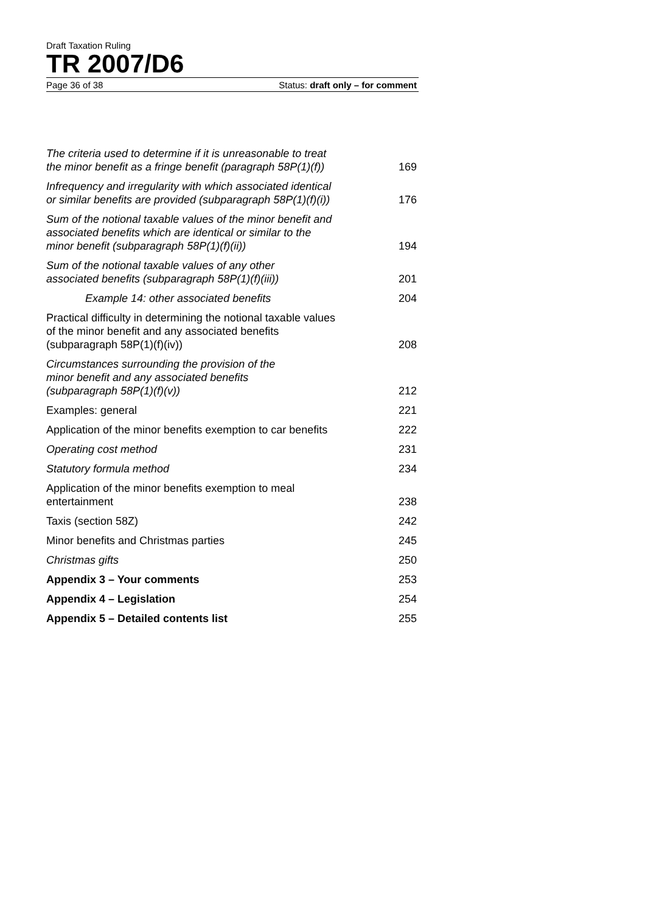Draft Taxation Ruling
TR 2007/D6
Page 36 of 38 Status: draft only – for comment
| The criteria used to determine if it is unreasonable to treat the minor benefit as a fringe benefit (paragraph 58P(1)(f)) | 169 |
| Infrequency and irregularity with which associated identical or similar benefits are provided (subparagraph 58P(1)(f)(i)) | 176 |
| Sum of the notional taxable values of the minor benefit and associated benefits which are identical or similar to the minor benefit (subparagraph 58P(1)(f)(ii)) | 194 |
| Sum of the notional taxable values of any other associated benefits (subparagraph 58P(1)(f)(iii)) | 201 |
| Example 14: other associated benefits | 204 |
| Practical difficulty in determining the notional taxable values of the minor benefit and any associated benefits (subparagraph 58P(1)(f)(iv)) | 208 |
| Circumstances surrounding the provision of the minor benefit and any associated benefits (subparagraph 58P(1)(f)(v)) | 212 |
| Examples: general | 221 |
| Application of the minor benefits exemption to car benefits | 222 |
| Operating cost method | 231 |
| Statutory formula method | 234 |
| Application of the minor benefits exemption to meal entertainment | 238 |
| Taxis (section 58Z) | 242 |
| Minor benefits and Christmas parties | 245 |
| Christmas gifts | 250 |
| Appendix 3 – Your comments | 253 |
| Appendix 4 – Legislation | 254 |
| Appendix 5 – Detailed contents list | 255 |